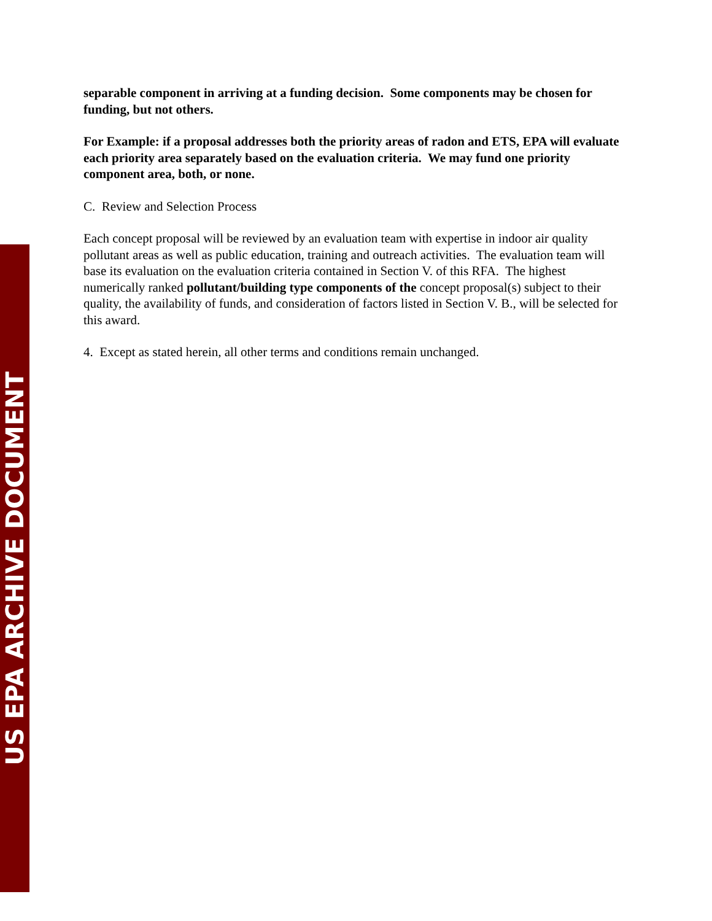US EPA ARCHIVE DOCUMENT
separable component in arriving at a funding decision. Some components may be chosen for funding, but not others.
For Example: if a proposal addresses both the priority areas of radon and ETS, EPA will evaluate each priority area separately based on the evaluation criteria. We may fund one priority component area, both, or none.
C. Review and Selection Process
Each concept proposal will be reviewed by an evaluation team with expertise in indoor air quality pollutant areas as well as public education, training and outreach activities. The evaluation team will base its evaluation on the evaluation criteria contained in Section V. of this RFA. The highest numerically ranked pollutant/building type components of the concept proposal(s) subject to their quality, the availability of funds, and consideration of factors listed in Section V. B., will be selected for this award.
4. Except as stated herein, all other terms and conditions remain unchanged.